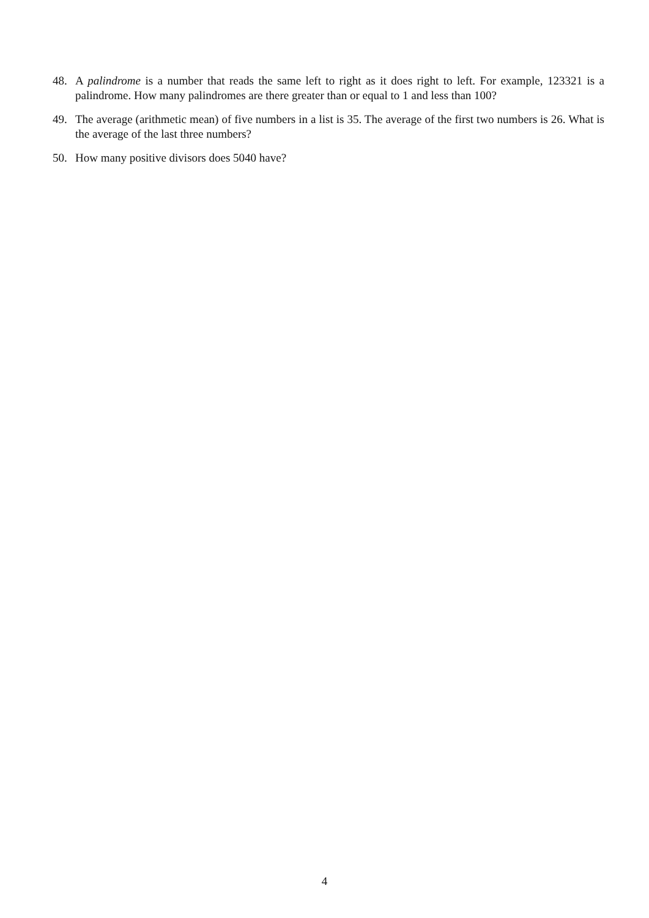48. A palindrome is a number that reads the same left to right as it does right to left. For example, 123321 is a palindrome. How many palindromes are there greater than or equal to 1 and less than 100?
49. The average (arithmetic mean) of five numbers in a list is 35. The average of the first two numbers is 26. What is the average of the last three numbers?
50. How many positive divisors does 5040 have?
4